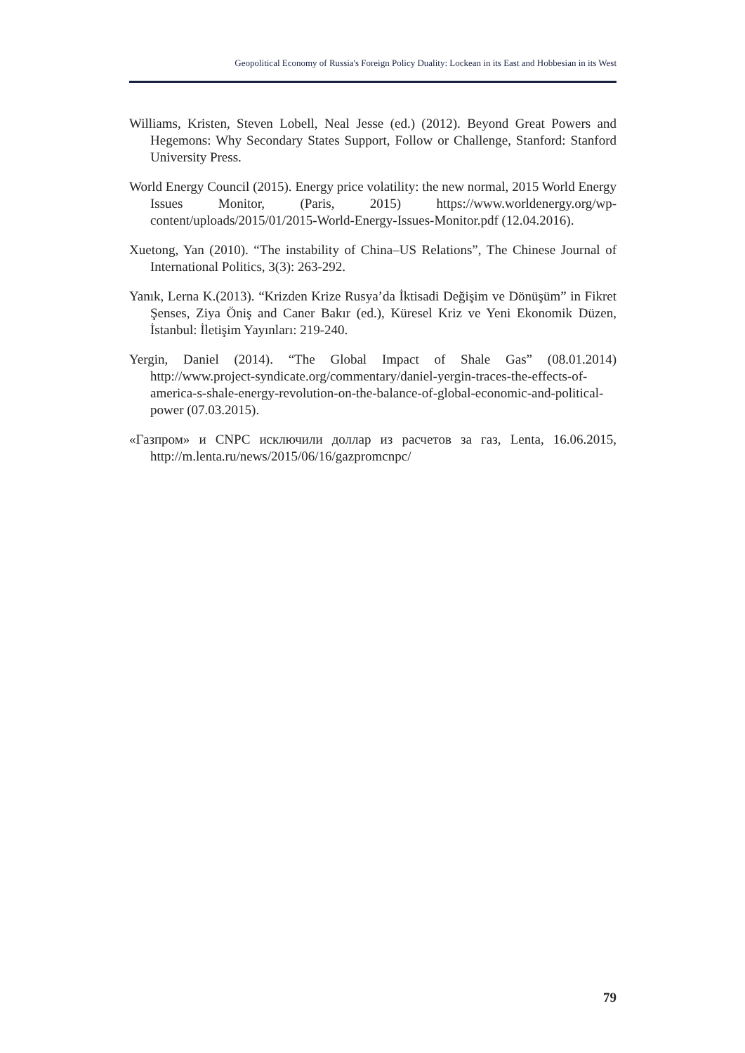Geopolitical Economy of Russia's Foreign Policy Duality: Lockean in its East and Hobbesian in its West
Williams, Kristen, Steven Lobell, Neal Jesse (ed.) (2012). Beyond Great Powers and Hegemons: Why Secondary States Support, Follow or Challenge, Stanford: Stanford University Press.
World Energy Council (2015). Energy price volatility: the new normal, 2015 World Energy Issues Monitor, (Paris, 2015) https://www.worldenergy.org/wp-content/uploads/2015/01/2015-World-Energy-Issues-Monitor.pdf (12.04.2016).
Xuetong, Yan (2010). “The instability of China–US Relations”, The Chinese Journal of International Politics, 3(3): 263-292.
Yanık, Lerna K.(2013). “Krizden Krize Rusya’da İktisadi Değişim ve Dönüşüm” in Fikret Şenses, Ziya Öniş and Caner Bakır (ed.), Küresel Kriz ve Yeni Ekonomik Düzen, İstanbul: İletişim Yayınları: 219-240.
Yergin, Daniel (2014). “The Global Impact of Shale Gas” (08.01.2014) http://www.project-syndicate.org/commentary/daniel-yergin-traces-the-effects-of-america-s-shale-energy-revolution-on-the-balance-of-global-economic-and-political-power (07.03.2015).
«Газпром» и CNPC исключили доллар из расчетов за газ, Lenta, 16.06.2015, http://m.lenta.ru/news/2015/06/16/gazpromcnpc/
79